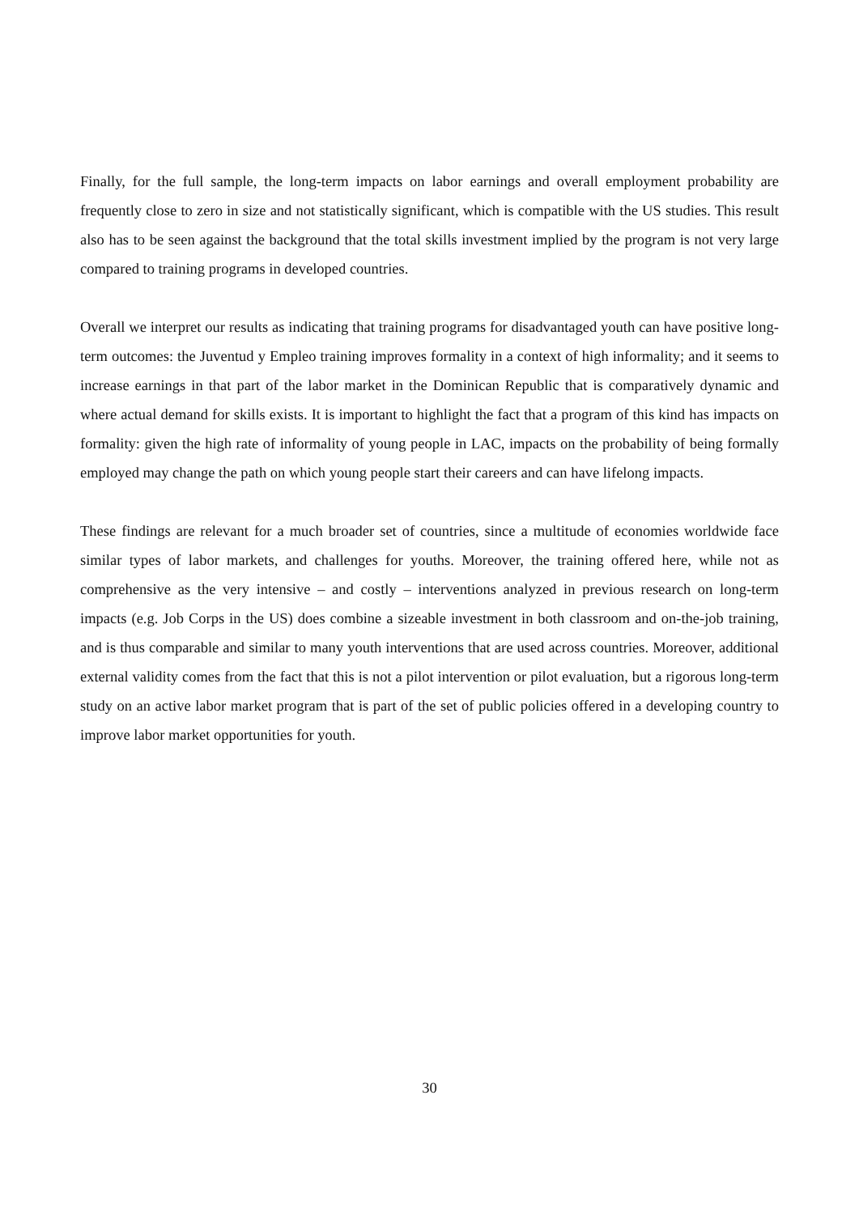Finally, for the full sample, the long-term impacts on labor earnings and overall employment probability are frequently close to zero in size and not statistically significant, which is compatible with the US studies. This result also has to be seen against the background that the total skills investment implied by the program is not very large compared to training programs in developed countries.
Overall we interpret our results as indicating that training programs for disadvantaged youth can have positive long-term outcomes: the Juventud y Empleo training improves formality in a context of high informality; and it seems to increase earnings in that part of the labor market in the Dominican Republic that is comparatively dynamic and where actual demand for skills exists. It is important to highlight the fact that a program of this kind has impacts on formality: given the high rate of informality of young people in LAC, impacts on the probability of being formally employed may change the path on which young people start their careers and can have lifelong impacts.
These findings are relevant for a much broader set of countries, since a multitude of economies worldwide face similar types of labor markets, and challenges for youths. Moreover, the training offered here, while not as comprehensive as the very intensive – and costly – interventions analyzed in previous research on long-term impacts (e.g. Job Corps in the US) does combine a sizeable investment in both classroom and on-the-job training, and is thus comparable and similar to many youth interventions that are used across countries. Moreover, additional external validity comes from the fact that this is not a pilot intervention or pilot evaluation, but a rigorous long-term study on an active labor market program that is part of the set of public policies offered in a developing country to improve labor market opportunities for youth.
30